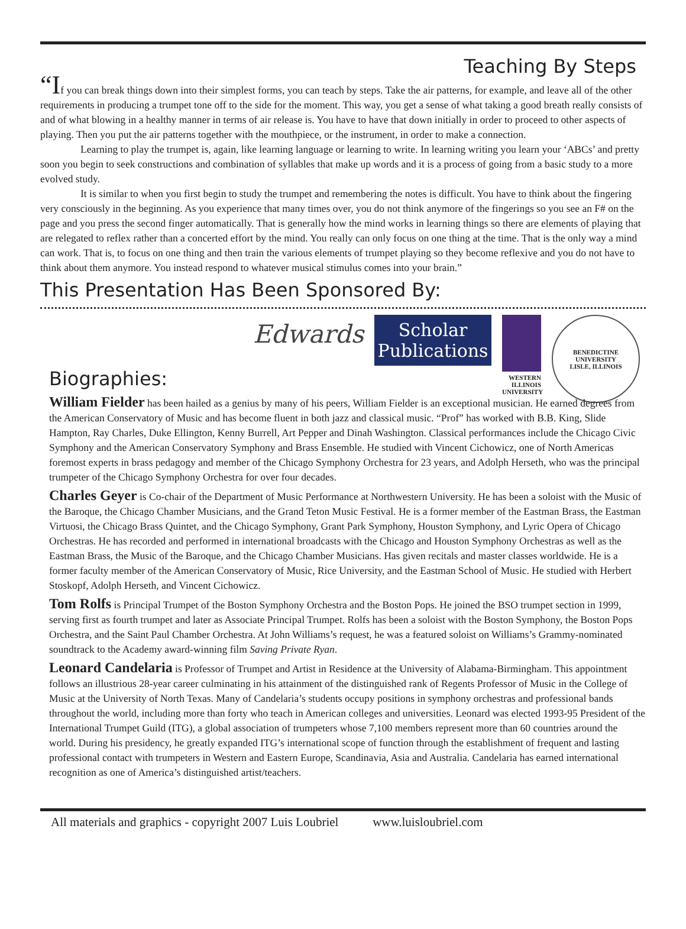Teaching By Steps
“If you can break things down into their simplest forms, you can teach by steps. Take the air patterns, for example, and leave all of the other requirements in producing a trumpet tone off to the side for the moment. This way, you get a sense of what taking a good breath really consists of and of what blowing in a healthy manner in terms of air release is. You have to have that down initially in order to proceed to other aspects of playing. Then you put the air patterns together with the mouthpiece, or the instrument, in order to make a connection.
Learning to play the trumpet is, again, like learning language or learning to write. In learning writing you learn your ‘ABCs’ and pretty soon you begin to seek constructions and combination of syllables that make up words and it is a process of going from a basic study to a more evolved study.
It is similar to when you first begin to study the trumpet and remembering the notes is difficult. You have to think about the fingering very consciously in the beginning. As you experience that many times over, you do not think anymore of the fingerings so you see an F# on the page and you press the second finger automatically. That is generally how the mind works in learning things so there are elements of playing that are relegated to reflex rather than a concerted effort by the mind. You really can only focus on one thing at the time. That is the only way a mind can work. That is, to focus on one thing and then train the various elements of trumpet playing so they become reflexive and you do not have to think about them anymore. You instead respond to whatever musical stimulus comes into your brain.”
This Presentation Has Been Sponsored By:
Edwards
Scholar
Publications
WESTERN
ILLINOIS
UNIVERSITY
BENEDICTINE UNIVERSITY
LISLE, ILLINOIS
Biographies:
William Fielder has been hailed as a genius by many of his peers, William Fielder is an exceptional musician. He earned degrees from the American Conservatory of Music and has become fluent in both jazz and classical music. “Prof” has worked with B.B. King, Slide Hampton, Ray Charles, Duke Ellington, Kenny Burrell, Art Pepper and Dinah Washington. Classical performances include the Chicago Civic Symphony and the American Conservatory Symphony and Brass Ensemble. He studied with Vincent Cichowicz, one of North Americas foremost experts in brass pedagogy and member of the Chicago Symphony Orchestra for 23 years, and Adolph Herseth, who was the principal trumpeter of the Chicago Symphony Orchestra for over four decades.
Charles Geyer is Co-chair of the Department of Music Performance at Northwestern University. He has been a soloist with the Music of the Baroque, the Chicago Chamber Musicians, and the Grand Teton Music Festival. He is a former member of the Eastman Brass, the Eastman Virtuosi, the Chicago Brass Quintet, and the Chicago Symphony, Grant Park Symphony, Houston Symphony, and Lyric Opera of Chicago Orchestras. He has recorded and performed in international broadcasts with the Chicago and Houston Symphony Orchestras as well as the Eastman Brass, the Music of the Baroque, and the Chicago Chamber Musicians. Has given recitals and master classes worldwide. He is a former faculty member of the American Conservatory of Music, Rice University, and the Eastman School of Music. He studied with Herbert Stoskopf, Adolph Herseth, and Vincent Cichowicz.
Tom Rolfs is Principal Trumpet of the Boston Symphony Orchestra and the Boston Pops. He joined the BSO trumpet section in 1999, serving first as fourth trumpet and later as Associate Principal Trumpet. Rolfs has been a soloist with the Boston Symphony, the Boston Pops Orchestra, and the Saint Paul Chamber Orchestra. At John Williams’s request, he was a featured soloist on Williams’s Grammy-nominated soundtrack to the Academy award-winning film Saving Private Ryan.
Leonard Candelaria is Professor of Trumpet and Artist in Residence at the University of Alabama-Birmingham. This appointment follows an illustrious 28-year career culminating in his attainment of the distinguished rank of Regents Professor of Music in the College of Music at the University of North Texas. Many of Candelaria’s students occupy positions in symphony orchestras and professional bands throughout the world, including more than forty who teach in American colleges and universities. Leonard was elected 1993-95 President of the International Trumpet Guild (ITG), a global association of trumpeters whose 7,100 members represent more than 60 countries around the world. During his presidency, he greatly expanded ITG’s international scope of function through the establishment of frequent and lasting professional contact with trumpeters in Western and Eastern Europe, Scandinavia, Asia and Australia. Candelaria has earned international recognition as one of America’s distinguished artist/teachers.
All materials and graphics - copyright 2007 Luis Loubriel www.luisloubriel.com